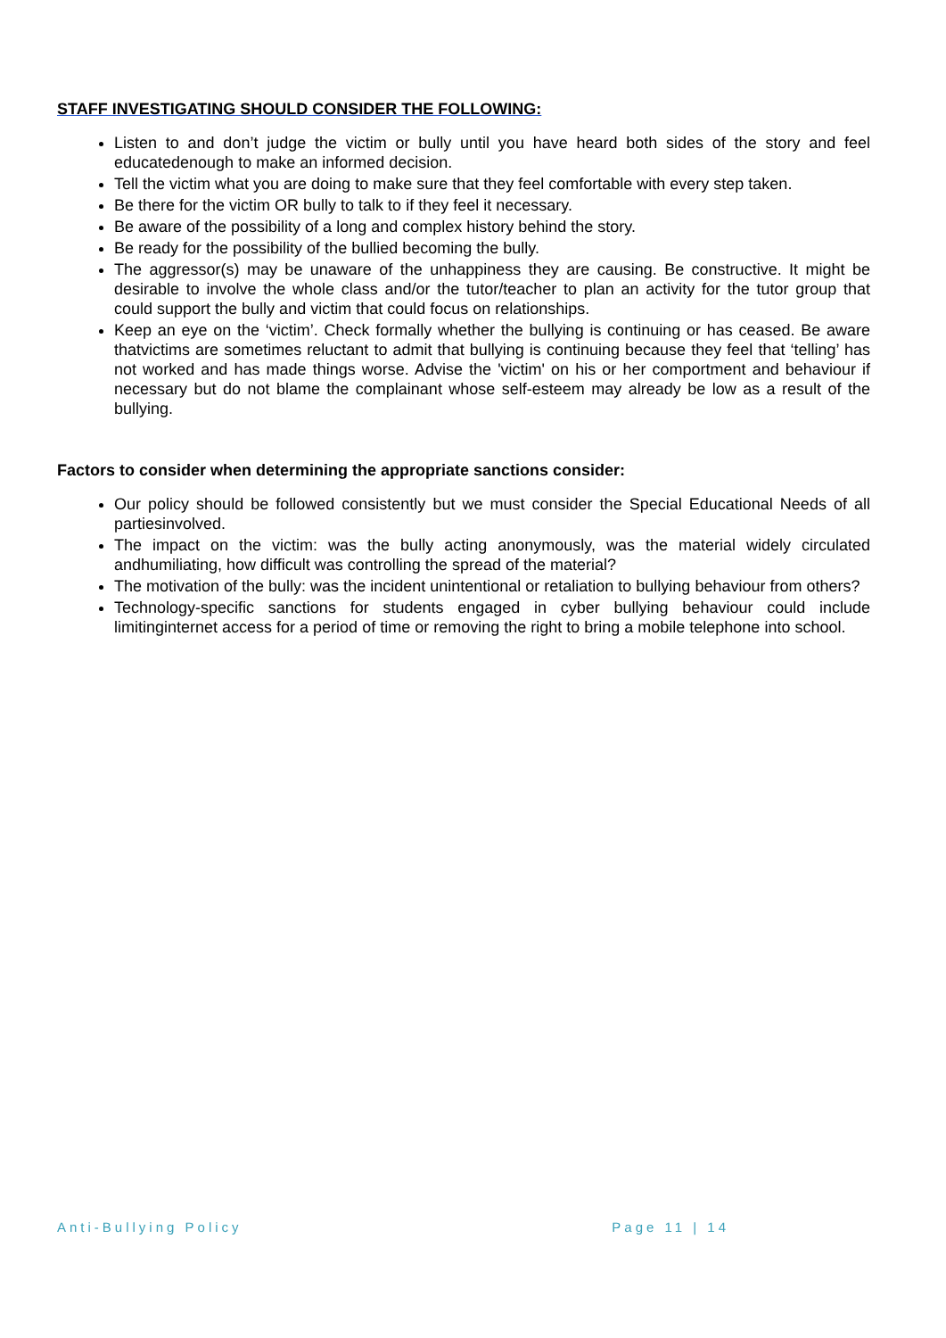STAFF INVESTIGATING SHOULD CONSIDER THE FOLLOWING:
Listen to and don’t judge the victim or bully until you have heard both sides of the story and feel educatedenough to make an informed decision.
Tell the victim what you are doing to make sure that they feel comfortable with every step taken.
Be there for the victim OR bully to talk to if they feel it necessary.
Be aware of the possibility of a long and complex history behind the story.
Be ready for the possibility of the bullied becoming the bully.
The aggressor(s) may be unaware of the unhappiness they are causing. Be constructive. It might be desirable to involve the whole class and/or the tutor/teacher to plan an activity for the tutor group that could support the bully and victim that could focus on relationships.
Keep an eye on the ‘victim’. Check formally whether the bullying is continuing or has ceased. Be aware thatvictims are sometimes reluctant to admit that bullying is continuing because they feel that ‘telling’ has not worked and has made things worse. Advise the 'victim' on his or her comportment and behaviour if necessary but do not blame the complainant whose self-esteem may already be low as a result of the bullying.
Factors to consider when determining the appropriate sanctions consider:
Our policy should be followed consistently but we must consider the Special Educational Needs of all partiesinvolved.
The impact on the victim: was the bully acting anonymously, was the material widely circulated andhumiliating, how difficult was controlling the spread of the material?
The motivation of the bully: was the incident unintentional or retaliation to bullying behaviour from others?
Technology-specific sanctions for students engaged in cyber bullying behaviour could include limitinginternet access for a period of time or removing the right to bring a mobile telephone into school.
Anti-Bullying Policy Page 11 | 14